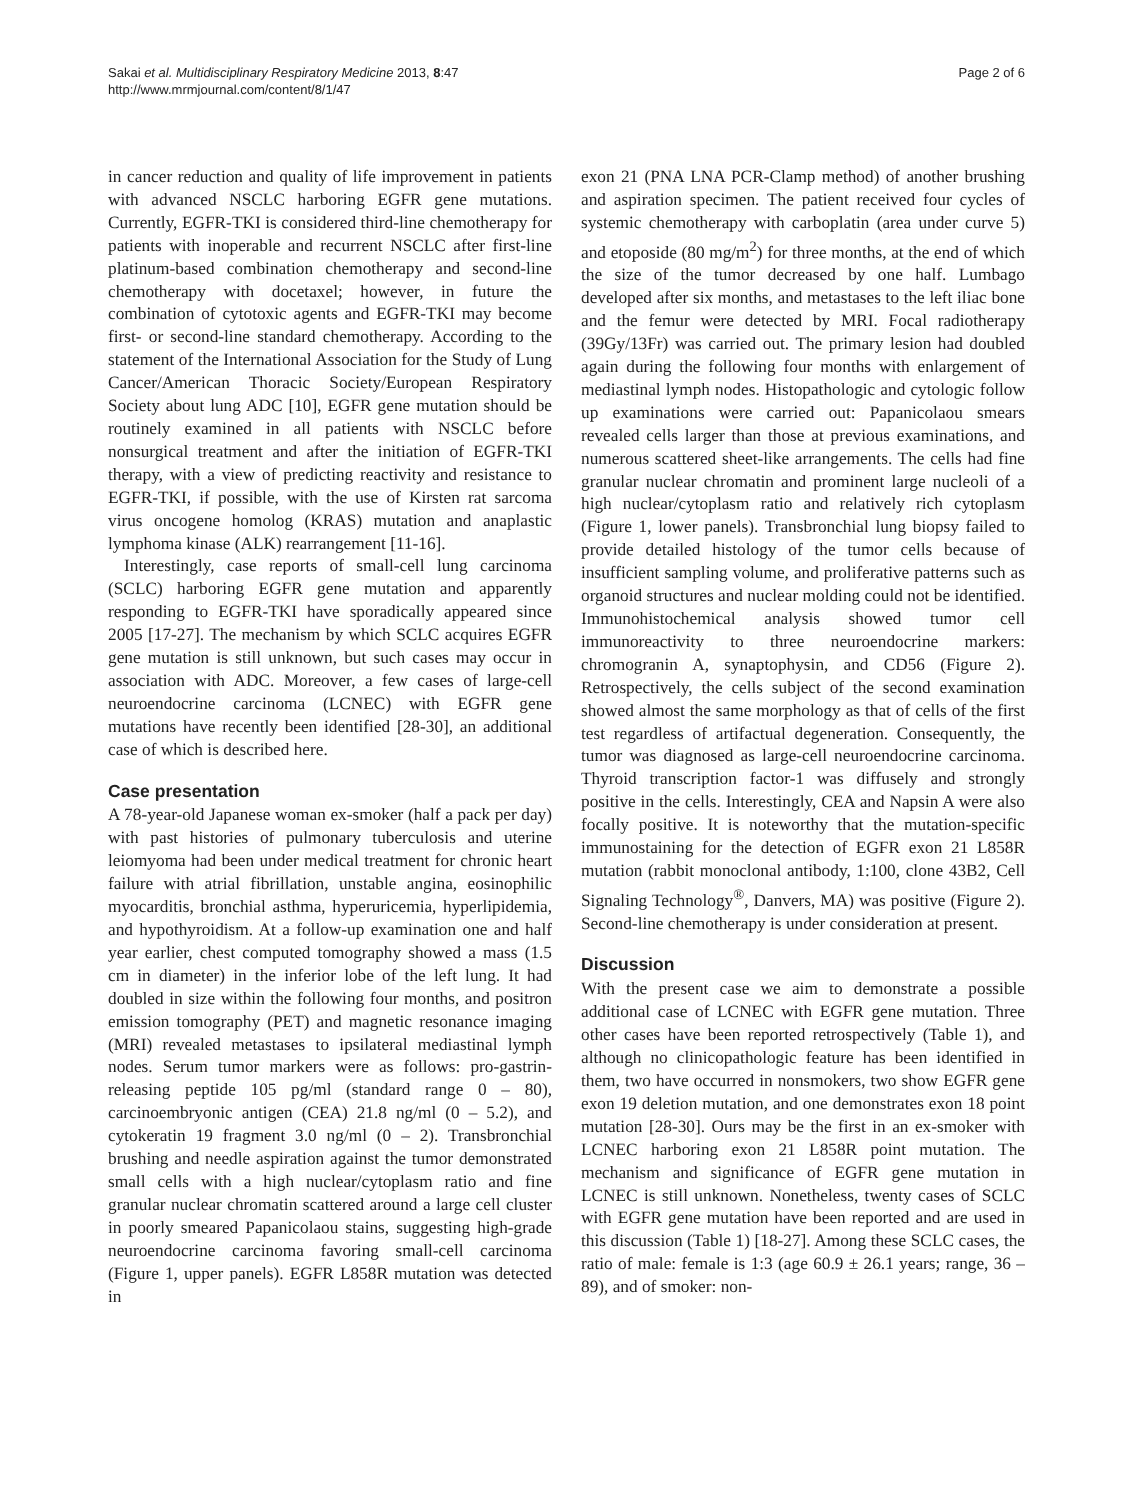Sakai et al. Multidisciplinary Respiratory Medicine 2013, 8:47
http://www.mrmjournal.com/content/8/1/47
Page 2 of 6
in cancer reduction and quality of life improvement in patients with advanced NSCLC harboring EGFR gene mutations. Currently, EGFR-TKI is considered third-line chemotherapy for patients with inoperable and recurrent NSCLC after first-line platinum-based combination chemotherapy and second-line chemotherapy with docetaxel; however, in future the combination of cytotoxic agents and EGFR-TKI may become first- or second-line standard chemotherapy. According to the statement of the International Association for the Study of Lung Cancer/American Thoracic Society/European Respiratory Society about lung ADC [10], EGFR gene mutation should be routinely examined in all patients with NSCLC before nonsurgical treatment and after the initiation of EGFR-TKI therapy, with a view of predicting reactivity and resistance to EGFR-TKI, if possible, with the use of Kirsten rat sarcoma virus oncogene homolog (KRAS) mutation and anaplastic lymphoma kinase (ALK) rearrangement [11-16].
Interestingly, case reports of small-cell lung carcinoma (SCLC) harboring EGFR gene mutation and apparently responding to EGFR-TKI have sporadically appeared since 2005 [17-27]. The mechanism by which SCLC acquires EGFR gene mutation is still unknown, but such cases may occur in association with ADC. Moreover, a few cases of large-cell neuroendocrine carcinoma (LCNEC) with EGFR gene mutations have recently been identified [28-30], an additional case of which is described here.
Case presentation
A 78-year-old Japanese woman ex-smoker (half a pack per day) with past histories of pulmonary tuberculosis and uterine leiomyoma had been under medical treatment for chronic heart failure with atrial fibrillation, unstable angina, eosinophilic myocarditis, bronchial asthma, hyperuricemia, hyperlipidemia, and hypothyroidism. At a follow-up examination one and half year earlier, chest computed tomography showed a mass (1.5 cm in diameter) in the inferior lobe of the left lung. It had doubled in size within the following four months, and positron emission tomography (PET) and magnetic resonance imaging (MRI) revealed metastases to ipsilateral mediastinal lymph nodes. Serum tumor markers were as follows: pro-gastrin-releasing peptide 105 pg/ml (standard range 0 – 80), carcinoembryonic antigen (CEA) 21.8 ng/ml (0 – 5.2), and cytokeratin 19 fragment 3.0 ng/ml (0 – 2). Transbronchial brushing and needle aspiration against the tumor demonstrated small cells with a high nuclear/cytoplasm ratio and fine granular nuclear chromatin scattered around a large cell cluster in poorly smeared Papanicolaou stains, suggesting high-grade neuroendocrine carcinoma favoring small-cell carcinoma (Figure 1, upper panels). EGFR L858R mutation was detected in
exon 21 (PNA LNA PCR-Clamp method) of another brushing and aspiration specimen. The patient received four cycles of systemic chemotherapy with carboplatin (area under curve 5) and etoposide (80 mg/m<sup>2</sup>) for three months, at the end of which the size of the tumor decreased by one half. Lumbago developed after six months, and metastases to the left iliac bone and the femur were detected by MRI. Focal radiotherapy (39Gy/13Fr) was carried out. The primary lesion had doubled again during the following four months with enlargement of mediastinal lymph nodes. Histopathologic and cytologic follow up examinations were carried out: Papanicolaou smears revealed cells larger than those at previous examinations, and numerous scattered sheet-like arrangements. The cells had fine granular nuclear chromatin and prominent large nucleoli of a high nuclear/cytoplasm ratio and relatively rich cytoplasm (Figure 1, lower panels). Transbronchial lung biopsy failed to provide detailed histology of the tumor cells because of insufficient sampling volume, and proliferative patterns such as organoid structures and nuclear molding could not be identified. Immunohistochemical analysis showed tumor cell immunoreactivity to three neuroendocrine markers: chromogranin A, synaptophysin, and CD56 (Figure 2). Retrospectively, the cells subject of the second examination showed almost the same morphology as that of cells of the first test regardless of artifactual degeneration. Consequently, the tumor was diagnosed as large-cell neuroendocrine carcinoma. Thyroid transcription factor-1 was diffusely and strongly positive in the cells. Interestingly, CEA and Napsin A were also focally positive. It is noteworthy that the mutation-specific immunostaining for the detection of EGFR exon 21 L858R mutation (rabbit monoclonal antibody, 1:100, clone 43B2, Cell Signaling Technology<sup>®</sup>, Danvers, MA) was positive (Figure 2). Second-line chemotherapy is under consideration at present.
Discussion
With the present case we aim to demonstrate a possible additional case of LCNEC with EGFR gene mutation. Three other cases have been reported retrospectively (Table 1), and although no clinicopathologic feature has been identified in them, two have occurred in nonsmokers, two show EGFR gene exon 19 deletion mutation, and one demonstrates exon 18 point mutation [28-30]. Ours may be the first in an ex-smoker with LCNEC harboring exon 21 L858R point mutation. The mechanism and significance of EGFR gene mutation in LCNEC is still unknown. Nonetheless, twenty cases of SCLC with EGFR gene mutation have been reported and are used in this discussion (Table 1) [18-27]. Among these SCLC cases, the ratio of male: female is 1:3 (age 60.9 ± 26.1 years; range, 36 – 89), and of smoker: non-